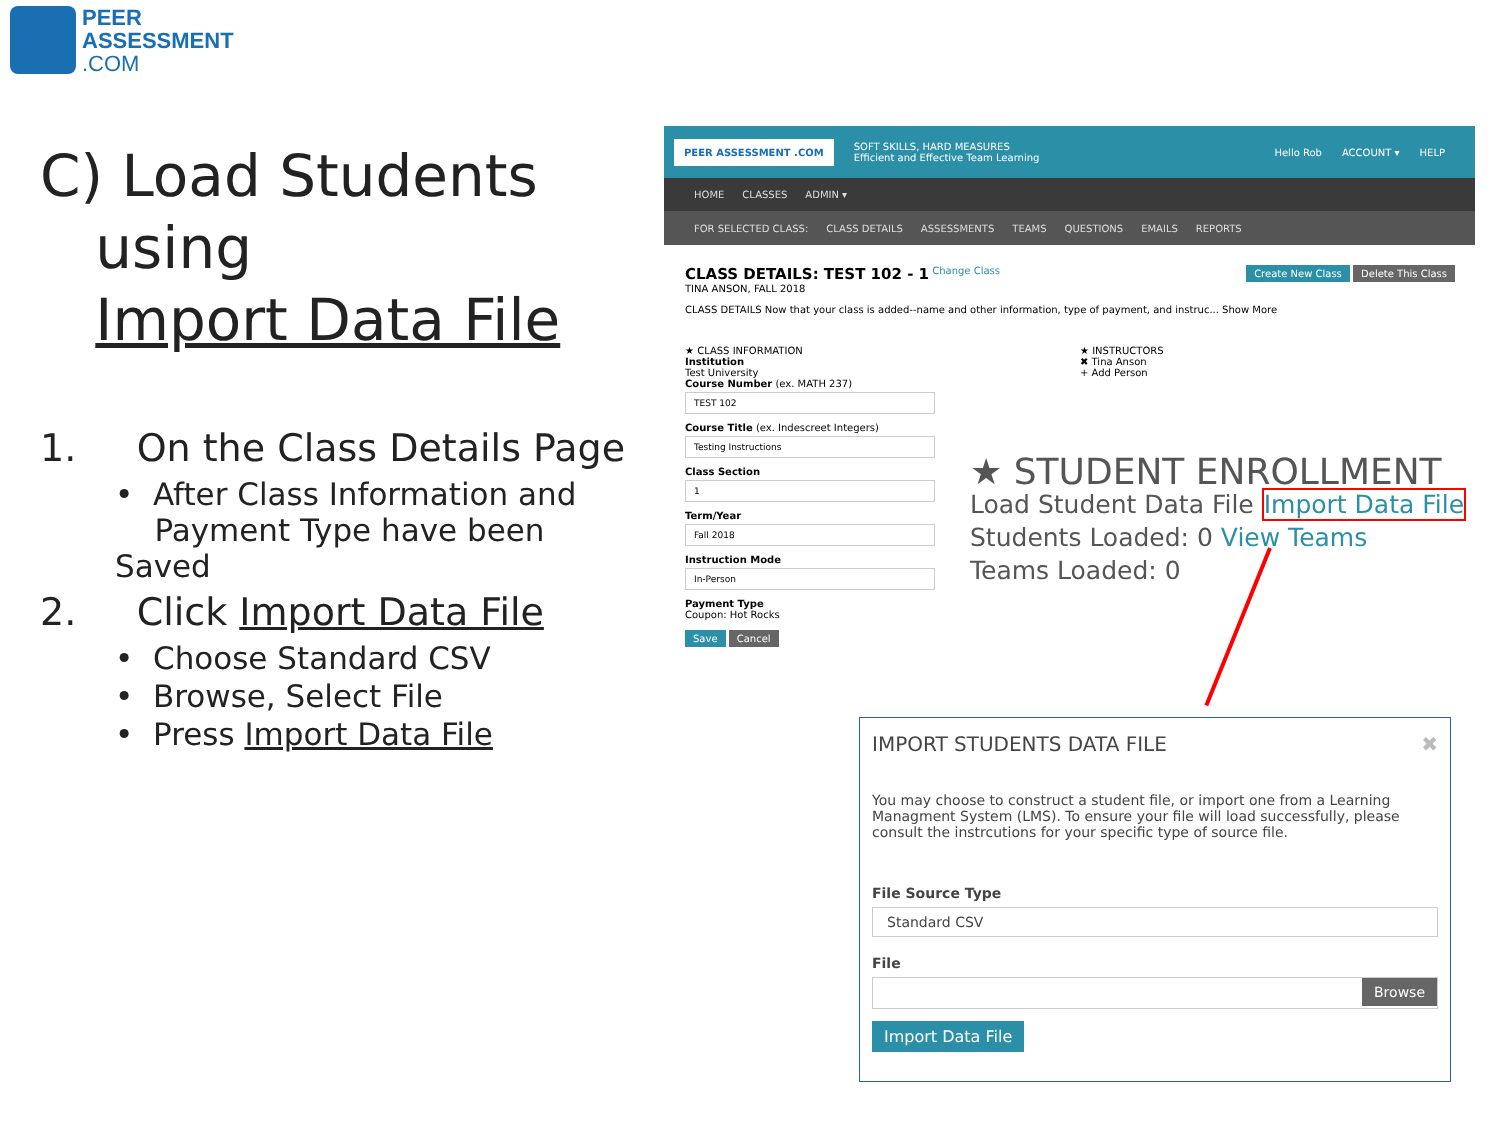PEER
ASSESSMENT
.COM
C) Load Students
using
Import Data File
1. On the Class Details Page
• After Class Information and
Payment Type have been Saved
2. Click Import Data File
• Choose Standard CSV
• Browse, Select File
• Press Import Data File
PEER ASSESSMENT .COM SOFT SKILLS, HARD MEASURES
Efficient and Effective Team Learning Hello Rob ACCOUNT ▾ HELP
HOME CLASSES ADMIN ▾
FOR SELECTED CLASS: CLASS DETAILS ASSESSMENTS TEAMS QUESTIONS EMAILS REPORTS
CLASS DETAILS: TEST 102 - 1 Change Class Create New Class Delete This Class
TINA ANSON, FALL 2018
CLASS DETAILS Now that your class is added--name and other information, type of payment, and instruc... Show More
★ CLASS INFORMATION
Institution
Test University
Course Number (ex. MATH 237)
TEST 102
Course Title (ex. Indescreet Integers)
Testing Instructions
Class Section
1
Term/Year
Fall 2018
Instruction Mode
In-Person
Payment Type
Coupon: Hot Rocks
Save Cancel
★ INSTRUCTORS
✖ Tina Anson
+ Add Person
★ STUDENT ENROLLMENT
Load Student Data File Import Data File
Students Loaded: 0 View Teams
Teams Loaded: 0
IMPORT STUDENTS DATA FILE ✖
You may choose to construct a student file, or import one from a Learning Managment System (LMS). To ensure your file will load successfully, please consult the instrcutions for your specific type of source file.
File Source Type
Standard CSV
File
Browse
Import Data File